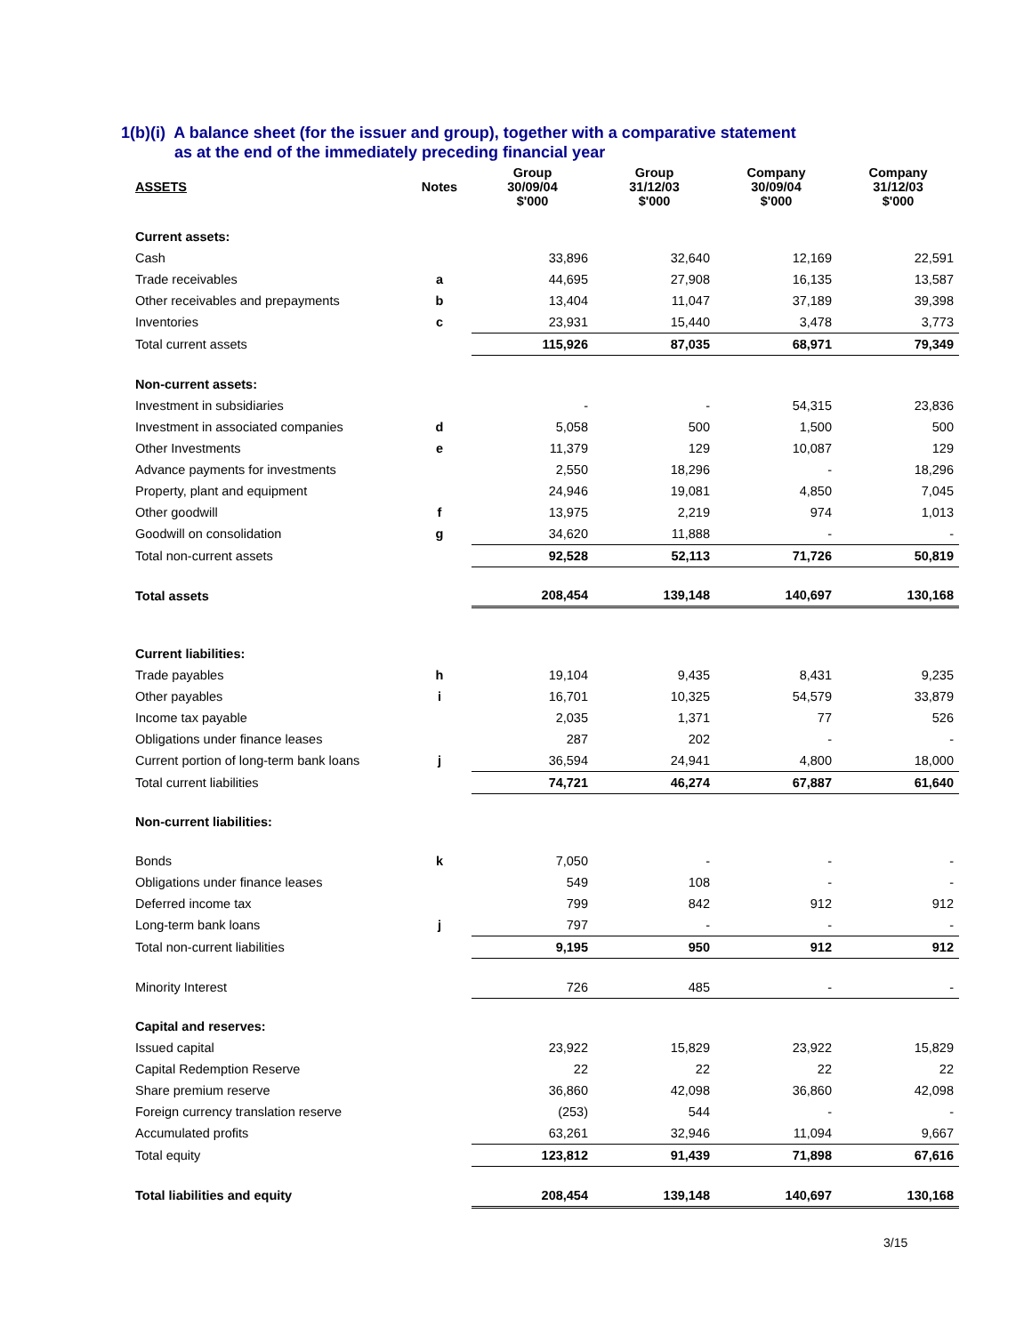1(b)(i) A balance sheet (for the issuer and group), together with a comparative statement
as at the end of the immediately preceding financial year
| ASSETS | Notes | Group 30/09/04 $'000 | Group 31/12/03 $'000 | Company 30/09/04 $'000 | Company 31/12/03 $'000 |
| --- | --- | --- | --- | --- | --- |
| Current assets: | | | | | |
| Cash | | 33,896 | 32,640 | 12,169 | 22,591 |
| Trade receivables | a | 44,695 | 27,908 | 16,135 | 13,587 |
| Other receivables and prepayments | b | 13,404 | 11,047 | 37,189 | 39,398 |
| Inventories | c | 23,931 | 15,440 | 3,478 | 3,773 |
| Total current assets | | 115,926 | 87,035 | 68,971 | 79,349 |
| Non-current assets: | | | | | |
| Investment in subsidiaries | | - | - | 54,315 | 23,836 |
| Investment in associated companies | d | 5,058 | 500 | 1,500 | 500 |
| Other Investments | e | 11,379 | 129 | 10,087 | 129 |
| Advance payments for investments | | 2,550 | 18,296 | - | 18,296 |
| Property, plant and equipment | | 24,946 | 19,081 | 4,850 | 7,045 |
| Other goodwill | f | 13,975 | 2,219 | 974 | 1,013 |
| Goodwill on consolidation | g | 34,620 | 11,888 | - | - |
| Total non-current assets | | 92,528 | 52,113 | 71,726 | 50,819 |
| Total assets | | 208,454 | 139,148 | 140,697 | 130,168 |
| Current liabilities: | | | | | |
| Trade payables | h | 19,104 | 9,435 | 8,431 | 9,235 |
| Other payables | i | 16,701 | 10,325 | 54,579 | 33,879 |
| Income tax payable | | 2,035 | 1,371 | 77 | 526 |
| Obligations under finance leases | | 287 | 202 | - | - |
| Current portion of long-term bank loans | j | 36,594 | 24,941 | 4,800 | 18,000 |
| Total current liabilities | | 74,721 | 46,274 | 67,887 | 61,640 |
| Non-current liabilities: | | | | | |
| Bonds | k | 7,050 | - | - | - |
| Obligations under finance leases | | 549 | 108 | - | - |
| Deferred income tax | | 799 | 842 | 912 | 912 |
| Long-term bank loans | j | 797 | - | - | - |
| Total non-current liabilities | | 9,195 | 950 | 912 | 912 |
| Minority Interest | | 726 | 485 | - | - |
| Capital and reserves: | | | | | |
| Issued capital | | 23,922 | 15,829 | 23,922 | 15,829 |
| Capital Redemption Reserve | | 22 | 22 | 22 | 22 |
| Share premium reserve | | 36,860 | 42,098 | 36,860 | 42,098 |
| Foreign currency translation reserve | | (253) | 544 | - | - |
| Accumulated profits | | 63,261 | 32,946 | 11,094 | 9,667 |
| Total equity | | 123,812 | 91,439 | 71,898 | 67,616 |
| Total liabilities and equity | | 208,454 | 139,148 | 140,697 | 130,168 |
3/15